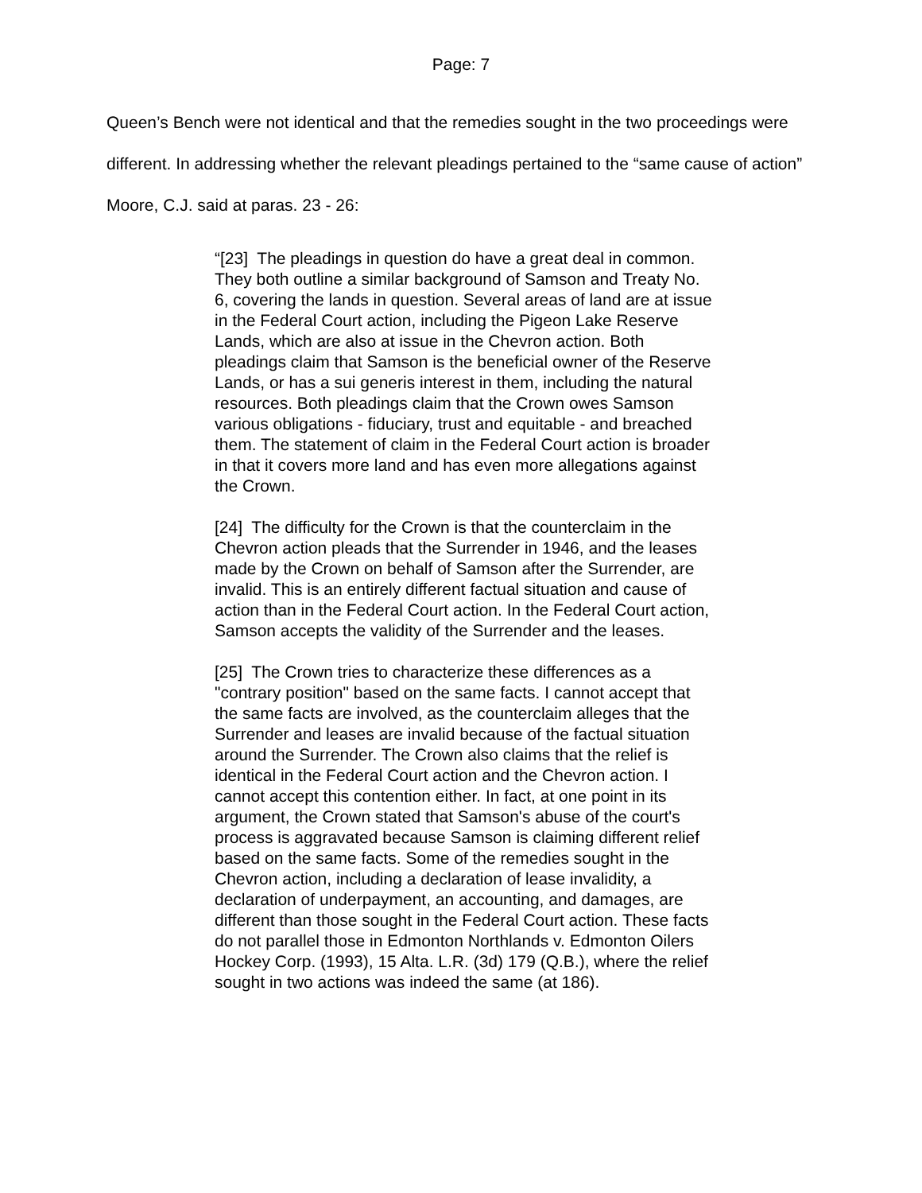Page: 7
Queen’s Bench were not identical and that the remedies sought in the two proceedings were different. In addressing whether the relevant pleadings pertained to the “same cause of action” Moore, C.J. said at paras. 23 - 26:
“[23] The pleadings in question do have a great deal in common. They both outline a similar background of Samson and Treaty No. 6, covering the lands in question. Several areas of land are at issue in the Federal Court action, including the Pigeon Lake Reserve Lands, which are also at issue in the Chevron action. Both pleadings claim that Samson is the beneficial owner of the Reserve Lands, or has a sui generis interest in them, including the natural resources. Both pleadings claim that the Crown owes Samson various obligations - fiduciary, trust and equitable - and breached them. The statement of claim in the Federal Court action is broader in that it covers more land and has even more allegations against the Crown.
[24] The difficulty for the Crown is that the counterclaim in the Chevron action pleads that the Surrender in 1946, and the leases made by the Crown on behalf of Samson after the Surrender, are invalid. This is an entirely different factual situation and cause of action than in the Federal Court action. In the Federal Court action, Samson accepts the validity of the Surrender and the leases.
[25] The Crown tries to characterize these differences as a "contrary position" based on the same facts. I cannot accept that the same facts are involved, as the counterclaim alleges that the Surrender and leases are invalid because of the factual situation around the Surrender. The Crown also claims that the relief is identical in the Federal Court action and the Chevron action. I cannot accept this contention either. In fact, at one point in its argument, the Crown stated that Samson's abuse of the court's process is aggravated because Samson is claiming different relief based on the same facts. Some of the remedies sought in the Chevron action, including a declaration of lease invalidity, a declaration of underpayment, an accounting, and damages, are different than those sought in the Federal Court action. These facts do not parallel those in Edmonton Northlands v. Edmonton Oilers Hockey Corp. (1993), 15 Alta. L.R. (3d) 179 (Q.B.), where the relief sought in two actions was indeed the same (at 186).